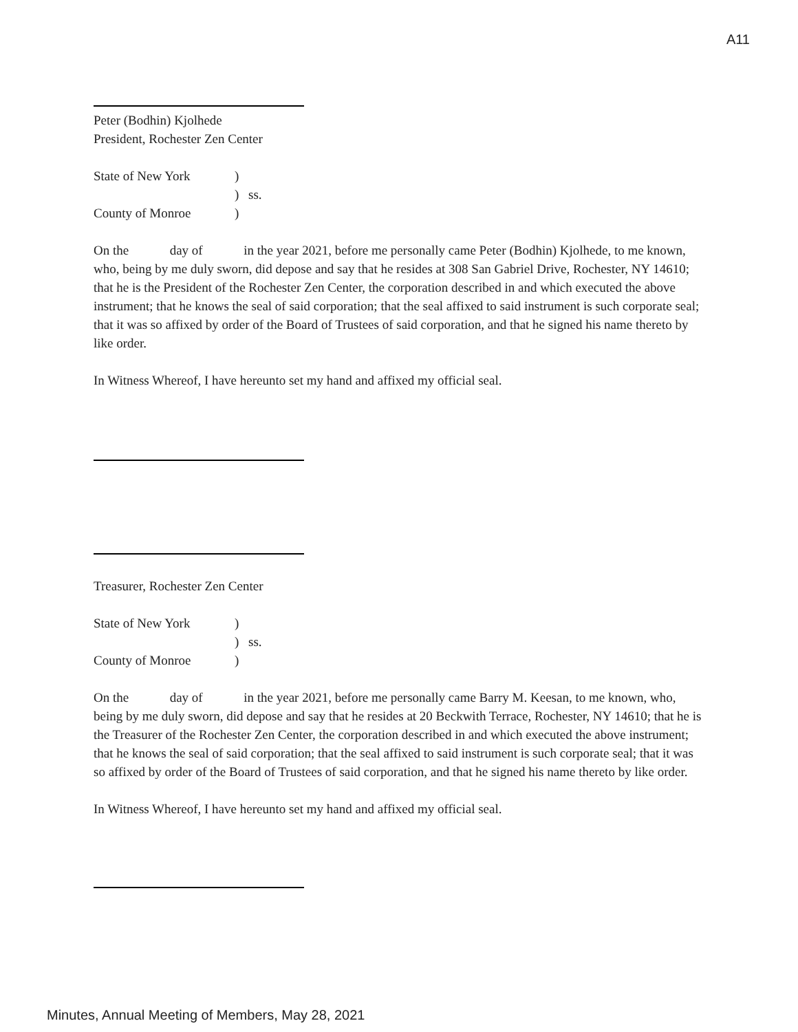A11
Peter (Bodhin) Kjolhede
President, Rochester Zen Center
State of New York) ) ss. County of Monroe)
On the day of in the year 2021, before me personally came Peter (Bodhin) Kjolhede, to me known, who, being by me duly sworn, did depose and say that he resides at 308 San Gabriel Drive, Rochester, NY 14610; that he is the President of the Rochester Zen Center, the corporation described in and which executed the above instrument; that he knows the seal of said corporation; that the seal affixed to said instrument is such corporate seal; that it was so affixed by order of the Board of Trustees of said corporation, and that he signed his name thereto by like order.
In Witness Whereof, I have hereunto set my hand and affixed my official seal.
Treasurer, Rochester Zen Center
State of New York) ) ss. County of Monroe)
On the day of in the year 2021, before me personally came Barry M. Keesan, to me known, who, being by me duly sworn, did depose and say that he resides at 20 Beckwith Terrace, Rochester, NY 14610; that he is the Treasurer of the Rochester Zen Center, the corporation described in and which executed the above instrument; that he knows the seal of said corporation; that the seal affixed to said instrument is such corporate seal; that it was so affixed by order of the Board of Trustees of said corporation, and that he signed his name thereto by like order.
In Witness Whereof, I have hereunto set my hand and affixed my official seal.
Minutes, Annual Meeting of Members, May 28, 2021